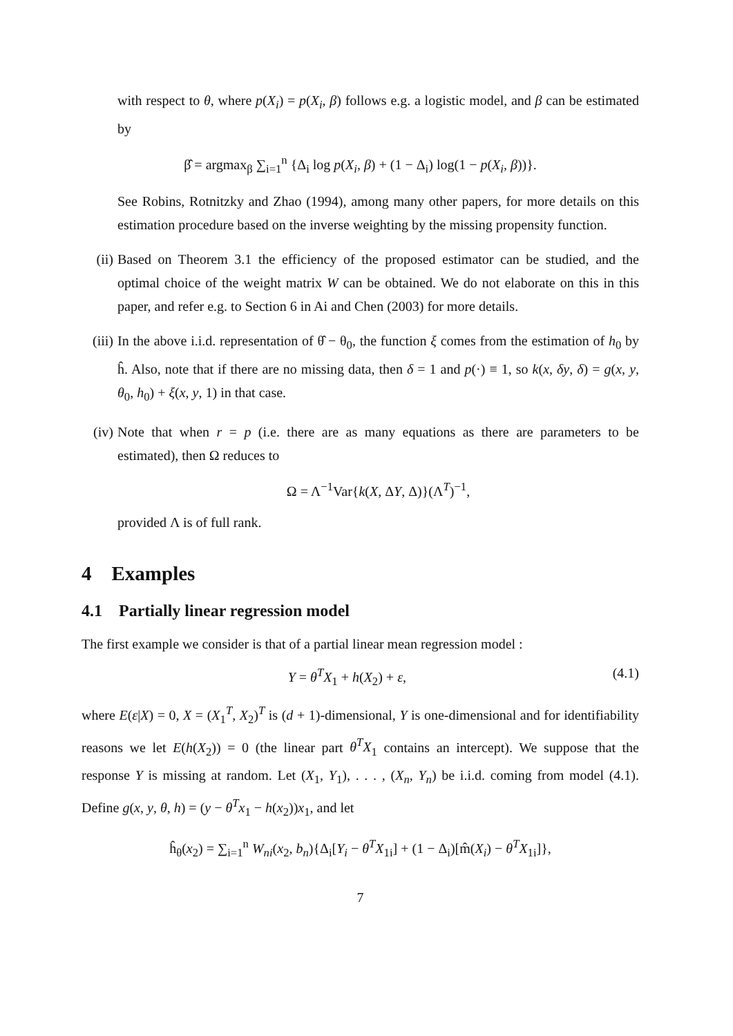with respect to θ, where p(X<sub>i</sub>) = p(X<sub>i</sub>, β) follows e.g. a logistic model, and β can be estimated by
β̂ = argmax<sub>β</sub> ∑<sub>i=1</sub><sup>n</sup> {Δ<sub>i</sub> log p(X<sub>i</sub>, β) + (1 − Δ<sub>i</sub>) log(1 − p(X<sub>i</sub>, β))}.
See Robins, Rotnitzky and Zhao (1994), among many other papers, for more details on this estimation procedure based on the inverse weighting by the missing propensity function.
(ii) Based on Theorem 3.1 the efficiency of the proposed estimator can be studied, and the optimal choice of the weight matrix W can be obtained. We do not elaborate on this in this paper, and refer e.g. to Section 6 in Ai and Chen (2003) for more details.
(iii)
In the above i.i.d. representation of θ̂ − θ<sub>0</sub>, the function ξ comes from the estimation of h<sub>0</sub> by ĥ. Also, note that if there are no missing data, then δ = 1 and p(·) ≡ 1, so k(x, δy, δ) = g(x, y, θ<sub>0</sub>, h<sub>0</sub>) + ξ(x, y, 1) in that case.
(iv) Note that when r = p (i.e. there are as many equations as there are parameters to be estimated), then Ω reduces to
Ω = Λ<sup>−1</sup>Var{k(X, ΔY, Δ)}(Λ<sup>T</sup>)<sup>−1</sup>,
provided Λ is of full rank.
4 Examples
4.1 Partially linear regression model
The first example we consider is that of a partial linear mean regression model :
Y = θ<sup>T</sup>X<sub>1</sub> + h(X<sub>2</sub>) + ε, (4.1)
where E(ε|X) = 0, X = (X<sub>1</sub><sup>T</sup>, X<sub>2</sub>)<sup>T</sup> is (d + 1)-dimensional, Y is one-dimensional and for identifiability reasons we let E(h(X<sub>2</sub>)) = 0 (the linear part θ<sup>T</sup>X<sub>1</sub> contains an intercept). We suppose that the response Y is missing at random. Let (X<sub>1</sub>, Y<sub>1</sub>), . . . , (X<sub>n</sub>, Y<sub>n</sub>) be i.i.d. coming from model (4.1). Define g(x, y, θ, h) = (y − θ<sup>T</sup>x<sub>1</sub> − h(x<sub>2</sub>))x<sub>1</sub>, and let
ĥ<sub>θ</sub>(x<sub>2</sub>) = ∑<sub>i=1</sub><sup>n</sup> W<sub>ni</sub>(x<sub>2</sub>, b<sub>n</sub>){Δ<sub>i</sub>[Y<sub>i</sub> − θ<sup>T</sup>X<sub>1i</sub>] + (1 − Δ<sub>i</sub>)[m̂(X<sub>i</sub>) − θ<sup>T</sup>X<sub>1i</sub>]},
7